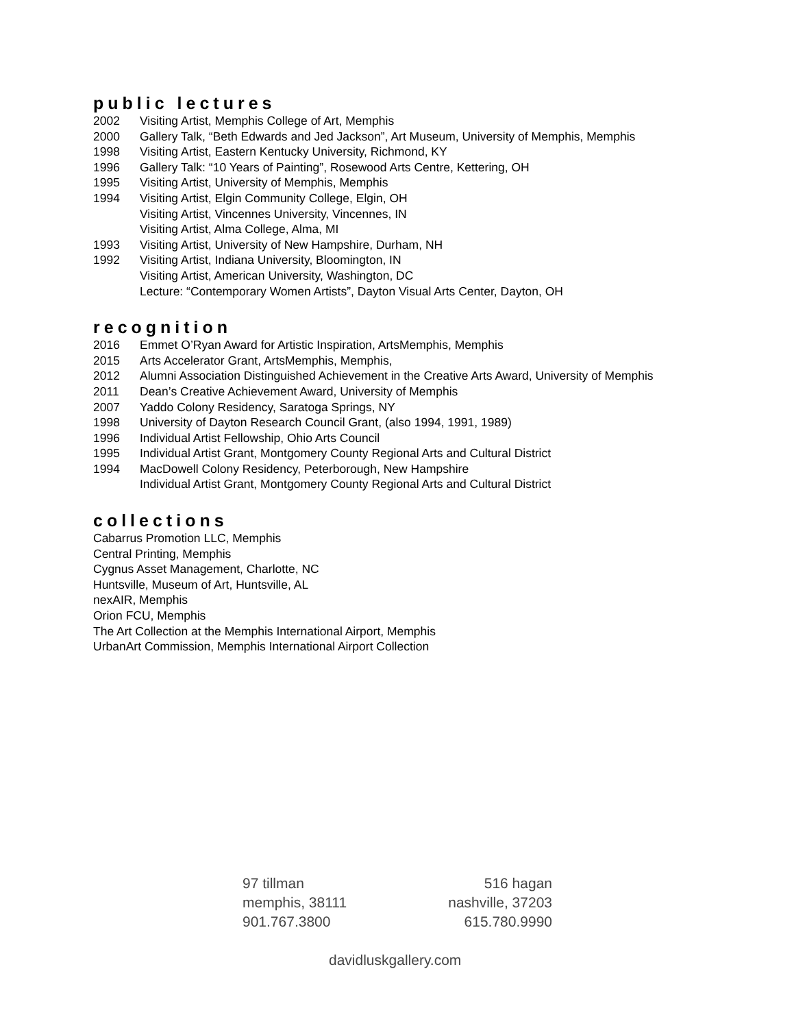public lectures
2002 Visiting Artist, Memphis College of Art, Memphis
2000 Gallery Talk, “Beth Edwards and Jed Jackson”, Art Museum, University of Memphis, Memphis
1998 Visiting Artist, Eastern Kentucky University, Richmond, KY
1996 Gallery Talk: “10 Years of Painting”, Rosewood Arts Centre, Kettering, OH
1995 Visiting Artist, University of Memphis, Memphis
1994 Visiting Artist, Elgin Community College, Elgin, OH
Visiting Artist, Vincennes University, Vincennes, IN
Visiting Artist, Alma College, Alma, MI
1993 Visiting Artist, University of New Hampshire, Durham, NH
1992 Visiting Artist, Indiana University, Bloomington, IN
Visiting Artist, American University, Washington, DC
Lecture: “Contemporary Women Artists”, Dayton Visual Arts Center, Dayton, OH
recognition
2016 Emmet O’Ryan Award for Artistic Inspiration, ArtsMemphis, Memphis
2015 Arts Accelerator Grant, ArtsMemphis, Memphis,
2012 Alumni Association Distinguished Achievement in the Creative Arts Award, University of Memphis
2011 Dean’s Creative Achievement Award, University of Memphis
2007 Yaddo Colony Residency, Saratoga Springs, NY
1998 University of Dayton Research Council Grant, (also 1994, 1991, 1989)
1996 Individual Artist Fellowship, Ohio Arts Council
1995 Individual Artist Grant, Montgomery County Regional Arts and Cultural District
1994 MacDowell Colony Residency, Peterborough, New Hampshire
Individual Artist Grant, Montgomery County Regional Arts and Cultural District
collections
Cabarrus Promotion LLC, Memphis
Central Printing, Memphis
Cygnus Asset Management, Charlotte, NC
Huntsville, Museum of Art, Huntsville, AL
nexAIR, Memphis
Orion FCU, Memphis
The Art Collection at the Memphis International Airport, Memphis
UrbanArt Commission, Memphis International Airport Collection
97 tillman
memphis, 38111
901.767.3800
516 hagan
nashville, 37203
615.780.9990
davidluskgallery.com